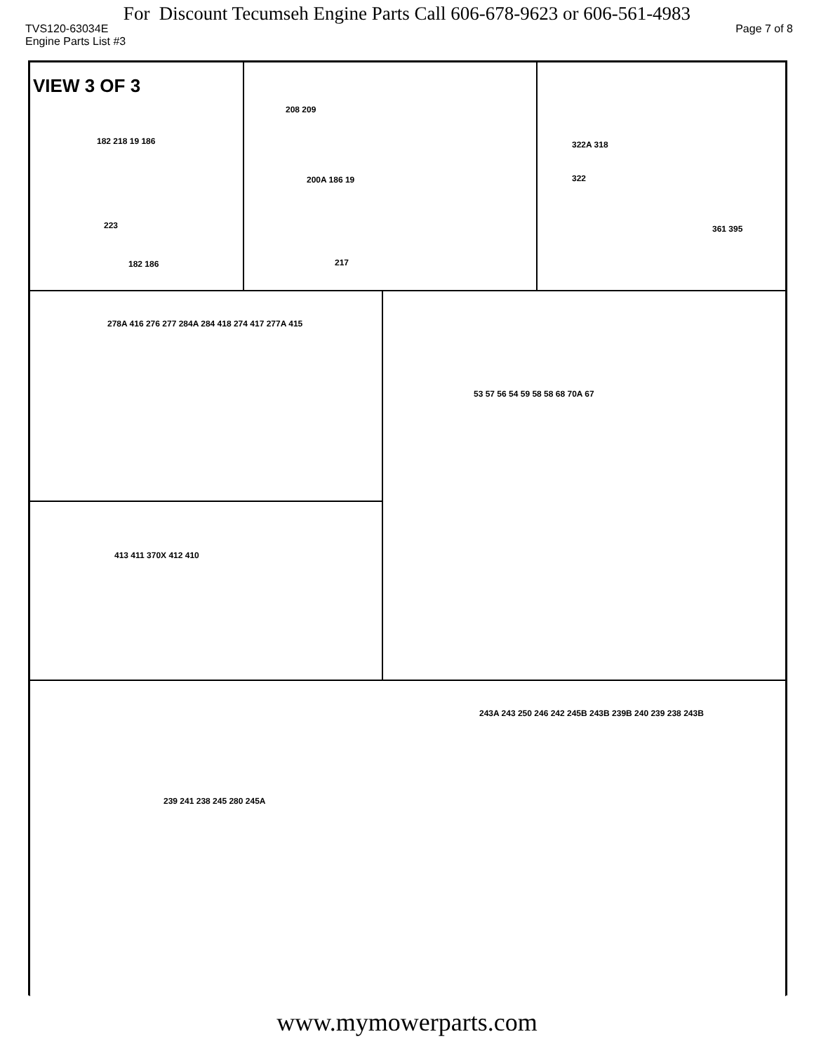For Discount Tecumseh Engine Parts Call 606-678-9623 or 606-561-4983
TVS120-63034E Page 7 of 8
Engine Parts List #3
VIEW 3 OF 3
182 218 19 186
223
182 186
208 209
200A 186 19
217
322A 318
322
361 395
278A 416 276 277 284A 284 418 274 417 277A 415 53 57 56 54 59 58 58 68 70A 67
413 411 370X 412 410
243A 243 250 246 242 245B 243B 239B 240 239 238 243B
239 241 238 245 280 245A
www.mymowerparts.com